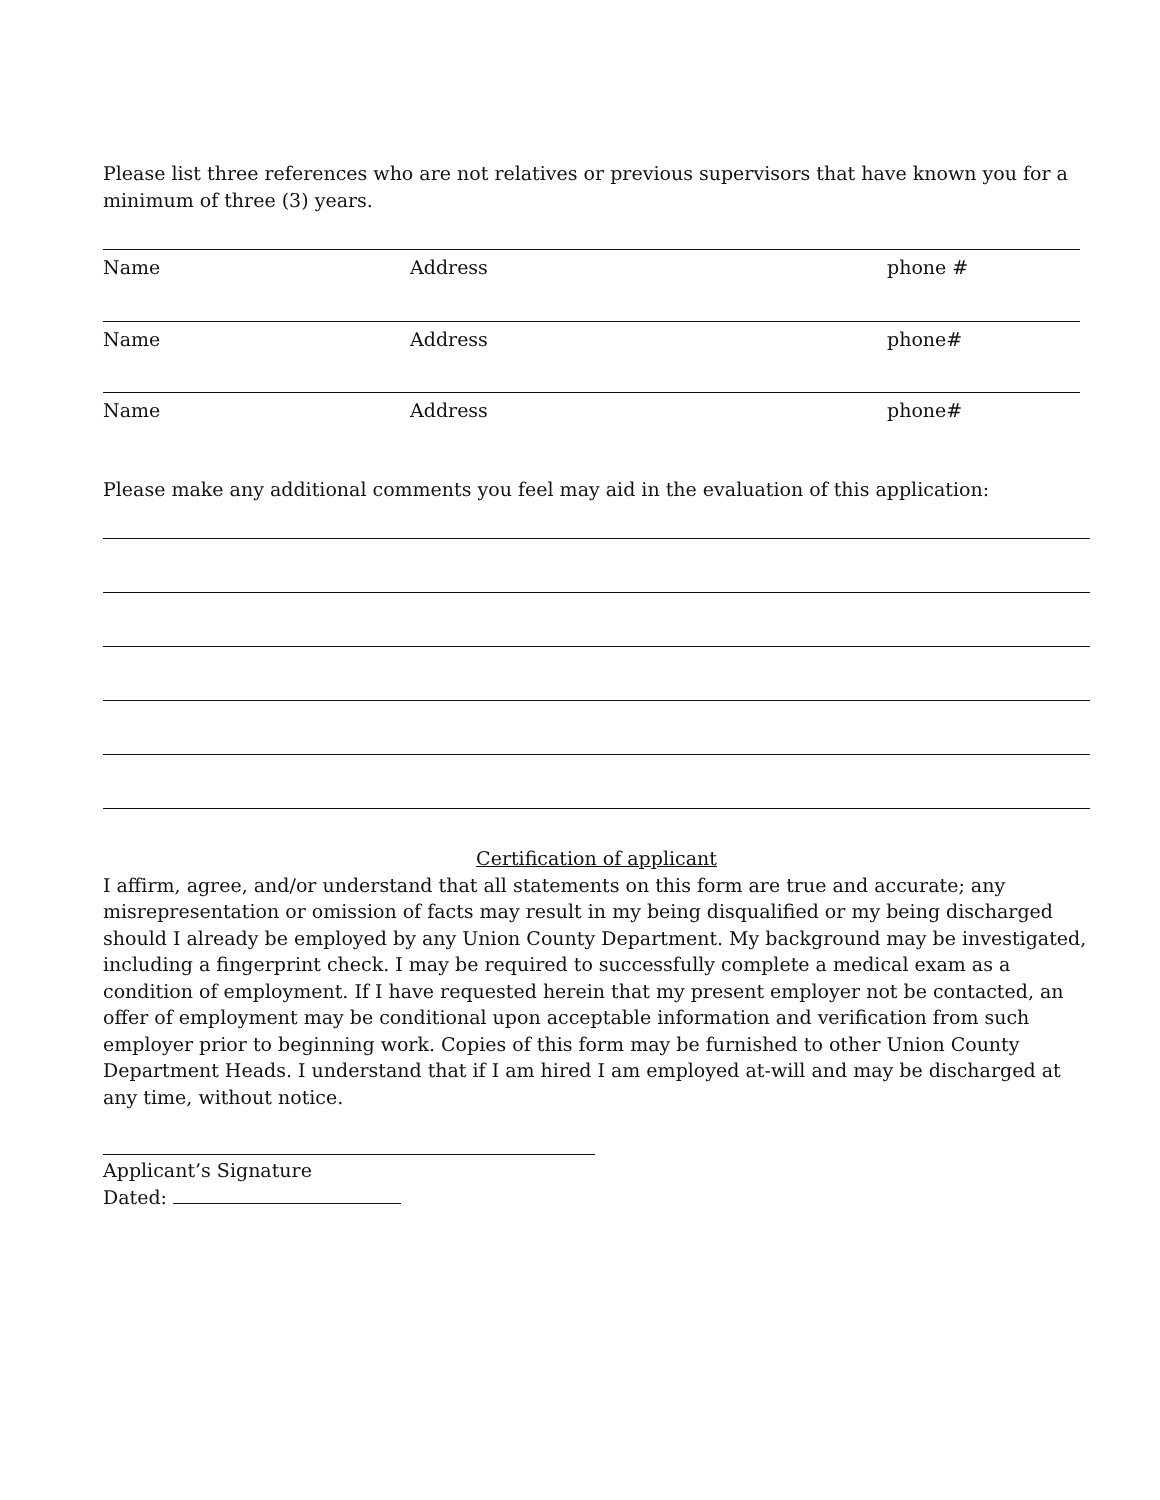Please list three references who are not relatives or previous supervisors that have known you for a minimum of three (3) years.
Name Address phone #
Name Address phone#
Name Address phone#
Please make any additional comments you feel may aid in the evaluation of this application:
Certification of applicant
I affirm, agree, and/or understand that all statements on this form are true and accurate; any misrepresentation or omission of facts may result in my being disqualified or my being discharged should I already be employed by any Union County Department. My background may be investigated, including a fingerprint check. I may be required to successfully complete a medical exam as a condition of employment. If I have requested herein that my present employer not be contacted, an offer of employment may be conditional upon acceptable information and verification from such employer prior to beginning work. Copies of this form may be furnished to other Union County Department Heads. I understand that if I am hired I am employed at-will and may be discharged at any time, without notice.
Applicant’s Signature
Dated: